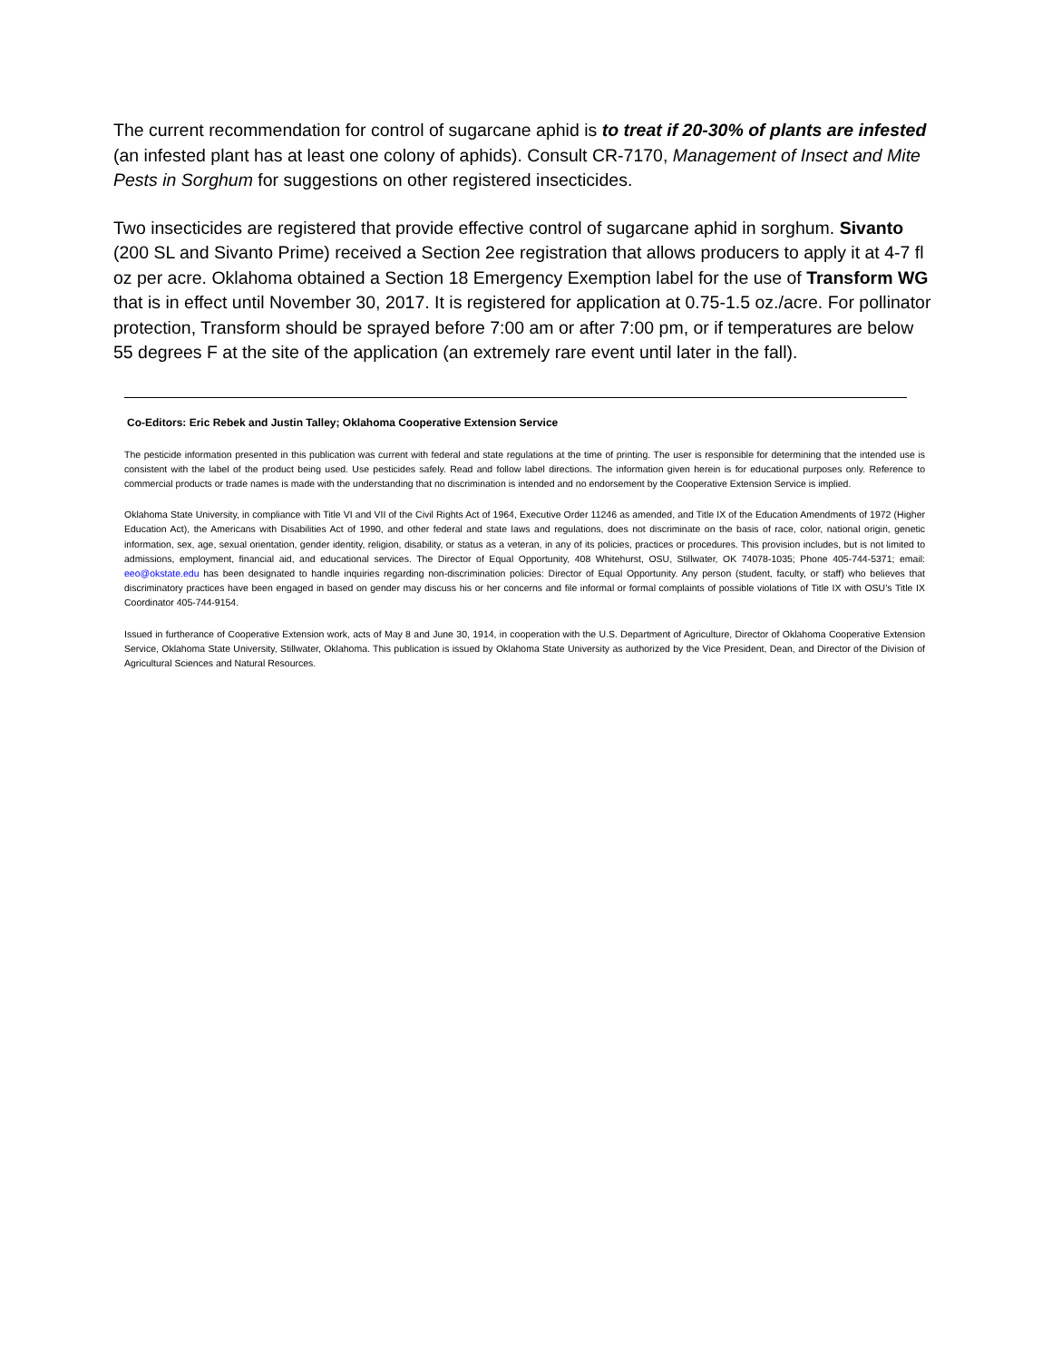The current recommendation for control of sugarcane aphid is to treat if 20-30% of plants are infested (an infested plant has at least one colony of aphids). Consult CR-7170, Management of Insect and Mite Pests in Sorghum for suggestions on other registered insecticides.
Two insecticides are registered that provide effective control of sugarcane aphid in sorghum. Sivanto (200 SL and Sivanto Prime) received a Section 2ee registration that allows producers to apply it at 4-7 fl oz per acre. Oklahoma obtained a Section 18 Emergency Exemption label for the use of Transform WG that is in effect until November 30, 2017. It is registered for application at 0.75-1.5 oz./acre. For pollinator protection, Transform should be sprayed before 7:00 am or after 7:00 pm, or if temperatures are below 55 degrees F at the site of the application (an extremely rare event until later in the fall).
Co-Editors: Eric Rebek and Justin Talley; Oklahoma Cooperative Extension Service
The pesticide information presented in this publication was current with federal and state regulations at the time of printing. The user is responsible for determining that the intended use is consistent with the label of the product being used. Use pesticides safely. Read and follow label directions. The information given herein is for educational purposes only. Reference to commercial products or trade names is made with the understanding that no discrimination is intended and no endorsement by the Cooperative Extension Service is implied.
Oklahoma State University, in compliance with Title VI and VII of the Civil Rights Act of 1964, Executive Order 11246 as amended, and Title IX of the Education Amendments of 1972 (Higher Education Act), the Americans with Disabilities Act of 1990, and other federal and state laws and regulations, does not discriminate on the basis of race, color, national origin, genetic information, sex, age, sexual orientation, gender identity, religion, disability, or status as a veteran, in any of its policies, practices or procedures. This provision includes, but is not limited to admissions, employment, financial aid, and educational services. The Director of Equal Opportunity, 408 Whitehurst, OSU, Stillwater, OK 74078-1035; Phone 405-744-5371; email: eeo@okstate.edu has been designated to handle inquiries regarding non-discrimination policies: Director of Equal Opportunity. Any person (student, faculty, or staff) who believes that discriminatory practices have been engaged in based on gender may discuss his or her concerns and file informal or formal complaints of possible violations of Title IX with OSU’s Title IX Coordinator 405-744-9154.
Issued in furtherance of Cooperative Extension work, acts of May 8 and June 30, 1914, in cooperation with the U.S. Department of Agriculture, Director of Oklahoma Cooperative Extension Service, Oklahoma State University, Stillwater, Oklahoma. This publication is issued by Oklahoma State University as authorized by the Vice President, Dean, and Director of the Division of Agricultural Sciences and Natural Resources.